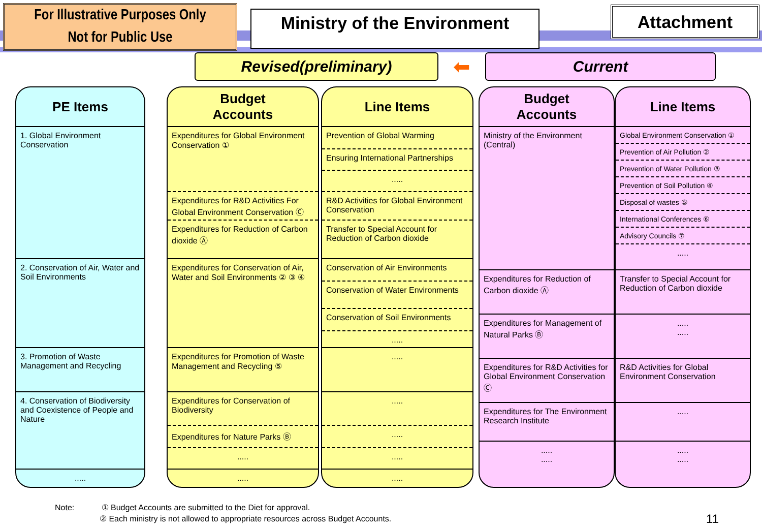For Illustrative Purposes Only
Not for Public Use
Ministry of the Environment
Attachment
Revised(preliminary)
⬅
Current
PE Items
1. Global Environment Conservation
2. Conservation of Air, Water and Soil Environments
3. Promotion of Waste Management and Recycling
4. Conservation of Biodiversity and Coexistence of People and Nature
.....
Budget
Accounts
Expenditures for Global Environment Conservation ①
Expenditures for R&D Activities For Global Environment Conservation Ⓒ
Expenditures for Reduction of Carbon dioxide Ⓐ
Expenditures for Conservation of Air, Water and Soil Environments ② ③ ④
Expenditures for Promotion of Waste Management and Recycling ⑤
Expenditures for Conservation of Biodiversity
Expenditures for Nature Parks Ⓑ
.....
.....
Line Items
Prevention of Global Warming
Ensuring International Partnerships
.....
R&D Activities for Global Environment Conservation
Transfer to Special Account for Reduction of Carbon dioxide
Conservation of Air Environments
Conservation of Water Environments
Conservation of Soil Environments
.....
.....
.....
.....
.....
.....
Budget
Accounts
Ministry of the Environment (Central)
Expenditures for Reduction of Carbon dioxide Ⓐ
Expenditures for Management of Natural Parks Ⓑ
Expenditures for R&D Activities for Global Environment Conservation Ⓒ
Expenditures for The Environment Research Institute
.....
.....
Line Items
Global Environment Conservation ①
Prevention of Air Pollution ②
Prevention of Water Pollution ③
Prevention of Soil Pollution ④
Disposal of wastes ⑤
International Conferences ⑥
Advisory Councils ⑦
.....
Transfer to Special Account for Reduction of Carbon dioxide
.....
.....
R&D Activities for Global Environment Conservation
.....
.....
.....
Note: ① Budget Accounts are submitted to the Diet for approval.
② Each ministry is not allowed to appropriate resources across Budget Accounts.
11